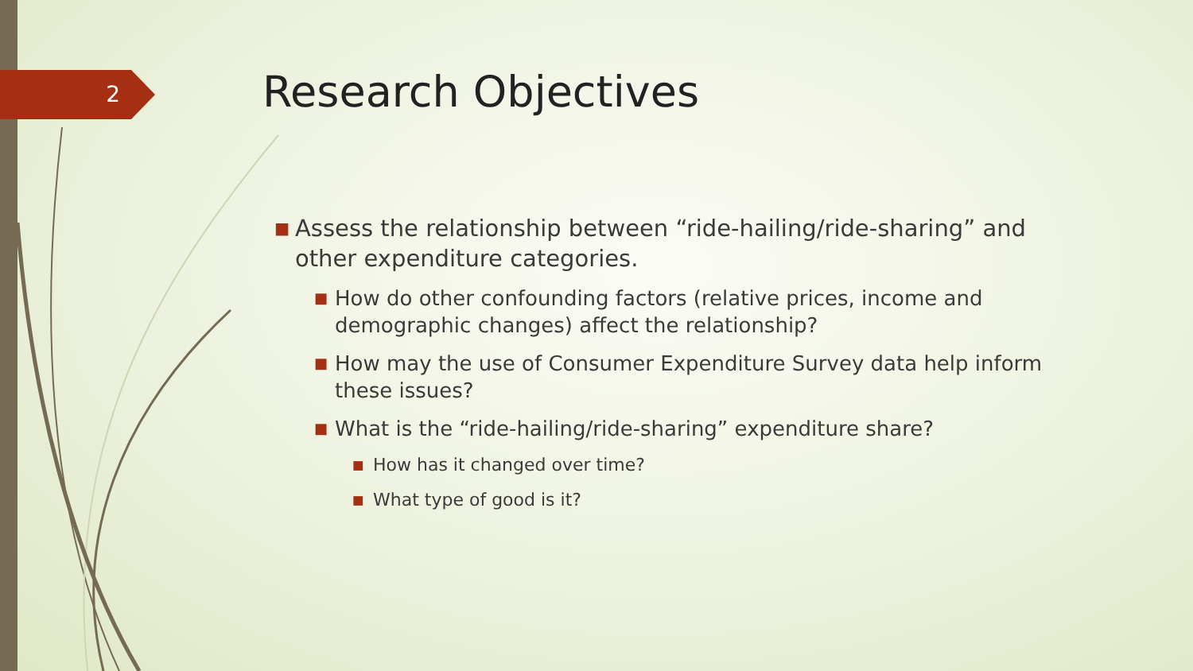2 Research Objectives
■ Assess the relationship between “ride-hailing/ride-sharing” and other expenditure categories.
■ How do other confounding factors (relative prices, income and demographic changes) affect the relationship?
■ How may the use of Consumer Expenditure Survey data help inform these issues?
■ What is the “ride-hailing/ride-sharing” expenditure share?
■ How has it changed over time?
■ What type of good is it?